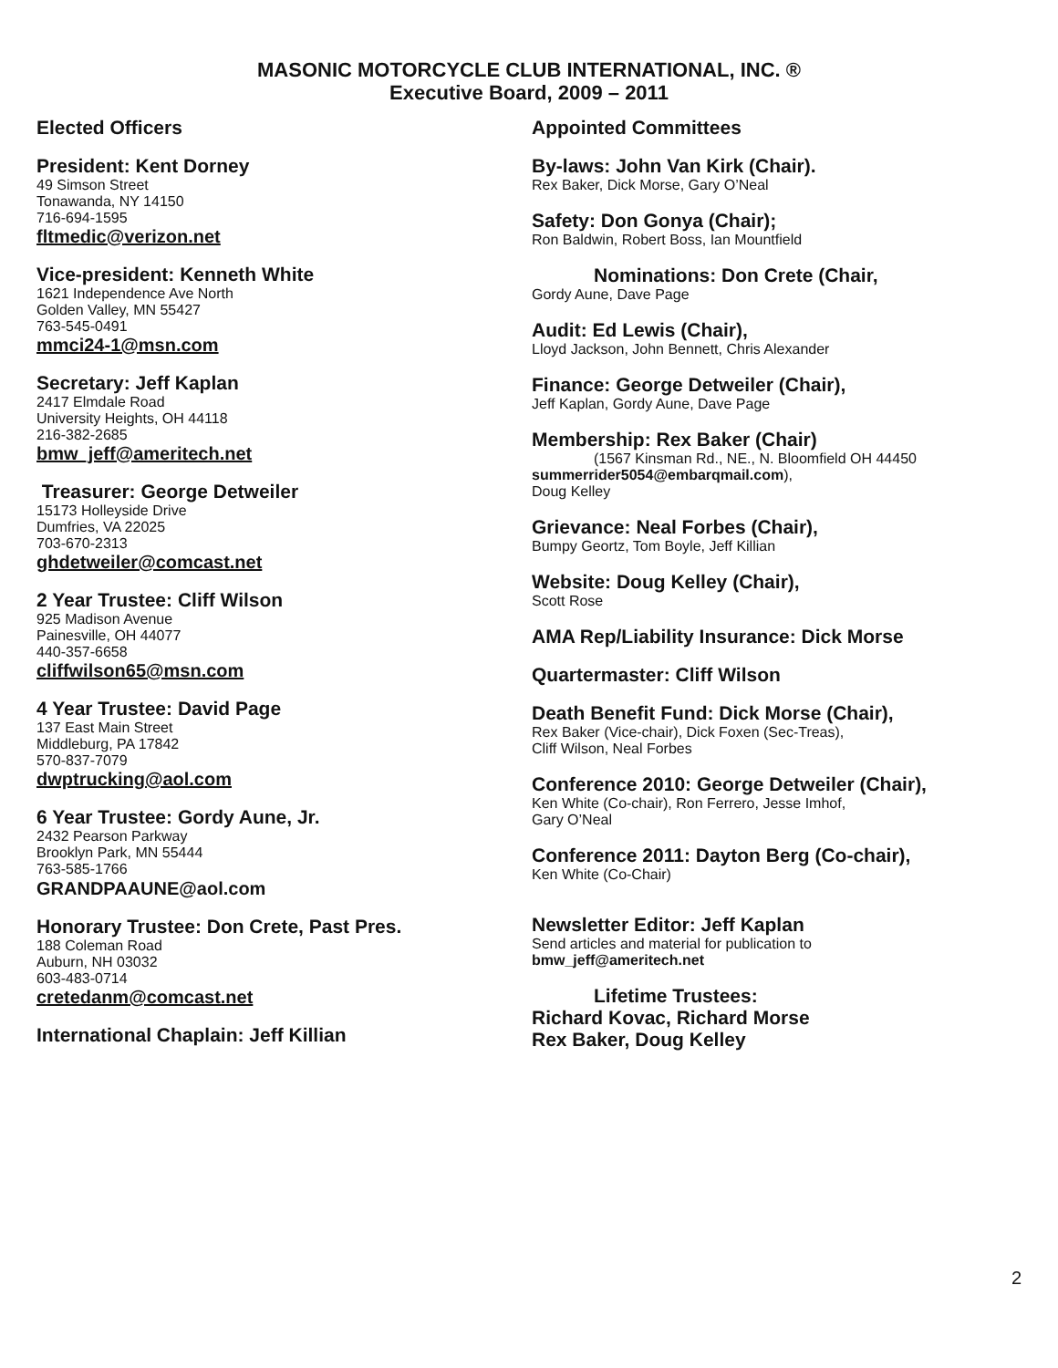MASONIC MOTORCYCLE CLUB INTERNATIONAL, INC. ®
Executive Board, 2009 – 2011
Elected Officers
President: Kent Dorney
49 Simson Street
Tonawanda, NY 14150
716-694-1595
fltmedic@verizon.net
Vice-president: Kenneth White
1621 Independence Ave North
Golden Valley, MN 55427
763-545-0491
mmci24-1@msn.com
Secretary: Jeff Kaplan
2417 Elmdale Road
University Heights, OH 44118
216-382-2685
bmw_jeff@ameritech.net
Treasurer: George Detweiler
15173 Holleyside Drive
Dumfries, VA 22025
703-670-2313
ghdetweiler@comcast.net
2 Year Trustee: Cliff Wilson
925 Madison Avenue
Painesville, OH 44077
440-357-6658
cliffwilson65@msn.com
4 Year Trustee: David Page
137 East Main Street
Middleburg, PA 17842
570-837-7079
dwptrucking@aol.com
6 Year Trustee: Gordy Aune, Jr.
2432 Pearson Parkway
Brooklyn Park, MN 55444
763-585-1766
GRANDPAAUNE@aol.com
Honorary Trustee: Don Crete, Past Pres.
188 Coleman Road
Auburn, NH 03032
603-483-0714
cretedanm@comcast.net
International Chaplain: Jeff Killian
Appointed Committees
By-laws: John Van Kirk (Chair).
Rex Baker, Dick Morse, Gary O’Neal
Safety: Don Gonya (Chair);
Ron Baldwin, Robert Boss, Ian Mountfield
Nominations: Don Crete (Chair,
Gordy Aune, Dave Page
Audit: Ed Lewis (Chair),
Lloyd Jackson, John Bennett, Chris Alexander
Finance: George Detweiler (Chair),
Jeff Kaplan, Gordy Aune, Dave Page
Membership: Rex Baker (Chair)
(1567 Kinsman Rd., NE., N. Bloomfield OH 44450
summerrider5054@embarqmail.com),
Doug Kelley
Grievance: Neal Forbes (Chair),
Bumpy Geortz, Tom Boyle, Jeff Killian
Website: Doug Kelley (Chair),
Scott Rose
AMA Rep/Liability Insurance: Dick Morse
Quartermaster: Cliff Wilson
Death Benefit Fund: Dick Morse (Chair),
Rex Baker (Vice-chair), Dick Foxen (Sec-Treas),
Cliff Wilson, Neal Forbes
Conference 2010: George Detweiler (Chair),
Ken White (Co-chair), Ron Ferrero, Jesse Imhof,
Gary O’Neal
Conference 2011: Dayton Berg (Co-chair),
Ken White (Co-Chair)
Newsletter Editor: Jeff Kaplan
Send articles and material for publication to
bmw_jeff@ameritech.net
Lifetime Trustees:
Richard Kovac, Richard Morse
Rex Baker, Doug Kelley
2